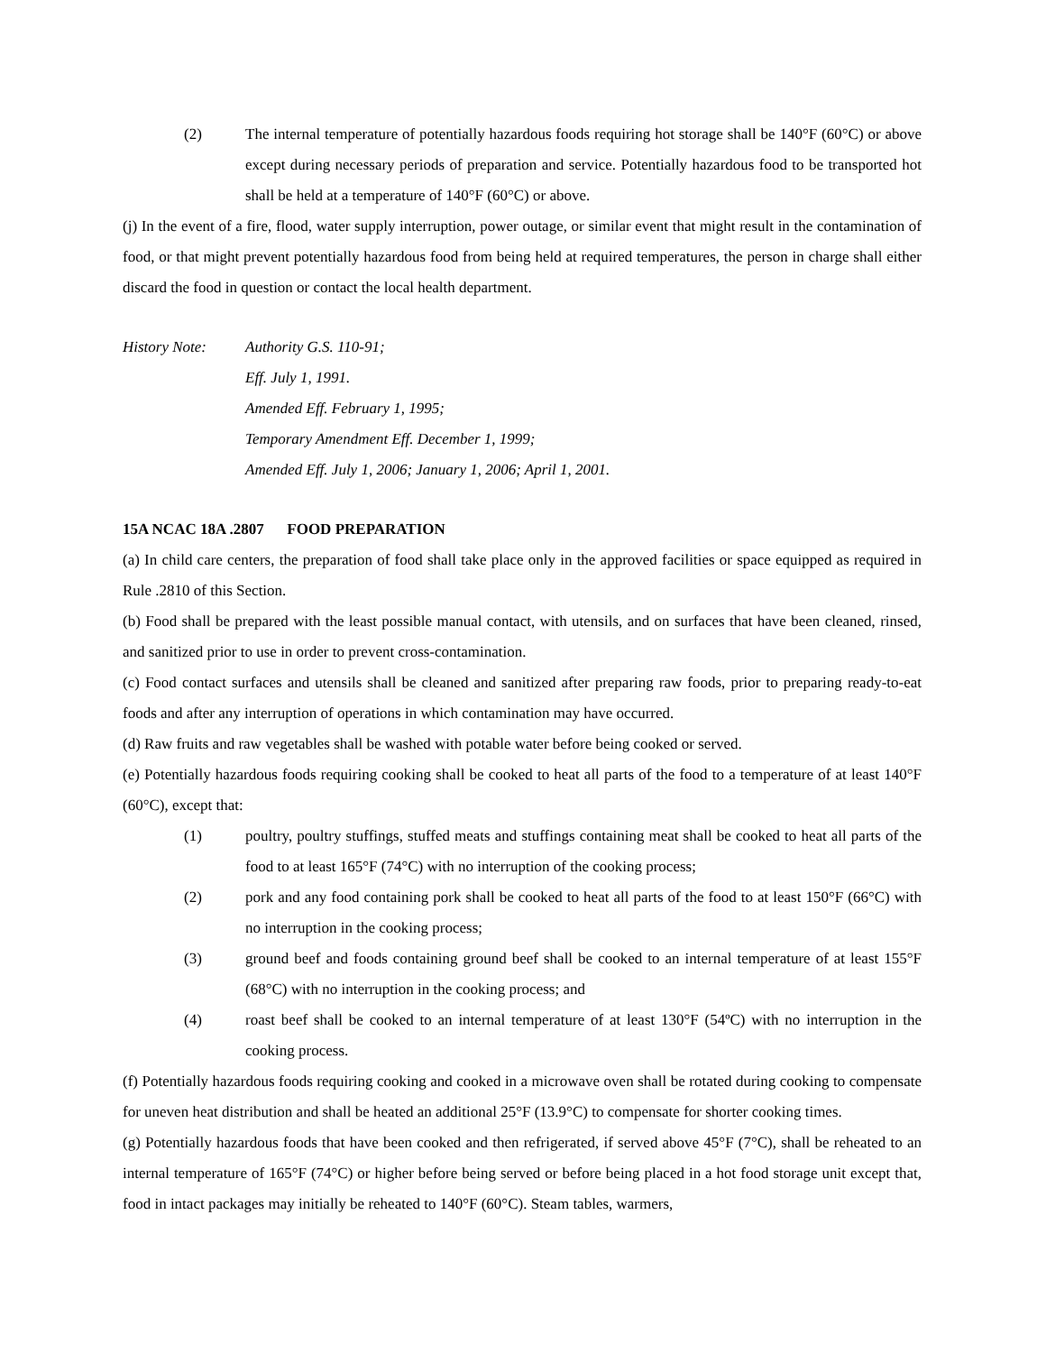(2) The internal temperature of potentially hazardous foods requiring hot storage shall be 140°F (60°C) or above except during necessary periods of preparation and service. Potentially hazardous food to be transported hot shall be held at a temperature of 140°F (60°C) or above.
(j) In the event of a fire, flood, water supply interruption, power outage, or similar event that might result in the contamination of food, or that might prevent potentially hazardous food from being held at required temperatures, the person in charge shall either discard the food in question or contact the local health department.
History Note: Authority G.S. 110-91;
Eff. July 1, 1991.
Amended Eff. February 1, 1995;
Temporary Amendment Eff. December 1, 1999;
Amended Eff. July 1, 2006; January 1, 2006; April 1, 2001.
15A NCAC 18A .2807 FOOD PREPARATION
(a) In child care centers, the preparation of food shall take place only in the approved facilities or space equipped as required in Rule .2810 of this Section.
(b) Food shall be prepared with the least possible manual contact, with utensils, and on surfaces that have been cleaned, rinsed, and sanitized prior to use in order to prevent cross-contamination.
(c) Food contact surfaces and utensils shall be cleaned and sanitized after preparing raw foods, prior to preparing ready-to-eat foods and after any interruption of operations in which contamination may have occurred.
(d) Raw fruits and raw vegetables shall be washed with potable water before being cooked or served.
(e) Potentially hazardous foods requiring cooking shall be cooked to heat all parts of the food to a temperature of at least 140°F (60°C), except that:
(1) poultry, poultry stuffings, stuffed meats and stuffings containing meat shall be cooked to heat all parts of the food to at least 165°F (74°C) with no interruption of the cooking process;
(2) pork and any food containing pork shall be cooked to heat all parts of the food to at least 150°F (66°C) with no interruption in the cooking process;
(3) ground beef and foods containing ground beef shall be cooked to an internal temperature of at least 155°F (68°C) with no interruption in the cooking process; and
(4) roast beef shall be cooked to an internal temperature of at least 130°F (54ºC) with no interruption in the cooking process.
(f) Potentially hazardous foods requiring cooking and cooked in a microwave oven shall be rotated during cooking to compensate for uneven heat distribution and shall be heated an additional 25°F (13.9°C) to compensate for shorter cooking times.
(g) Potentially hazardous foods that have been cooked and then refrigerated, if served above 45°F (7°C), shall be reheated to an internal temperature of 165°F (74°C) or higher before being served or before being placed in a hot food storage unit except that, food in intact packages may initially be reheated to 140°F (60°C). Steam tables, warmers,